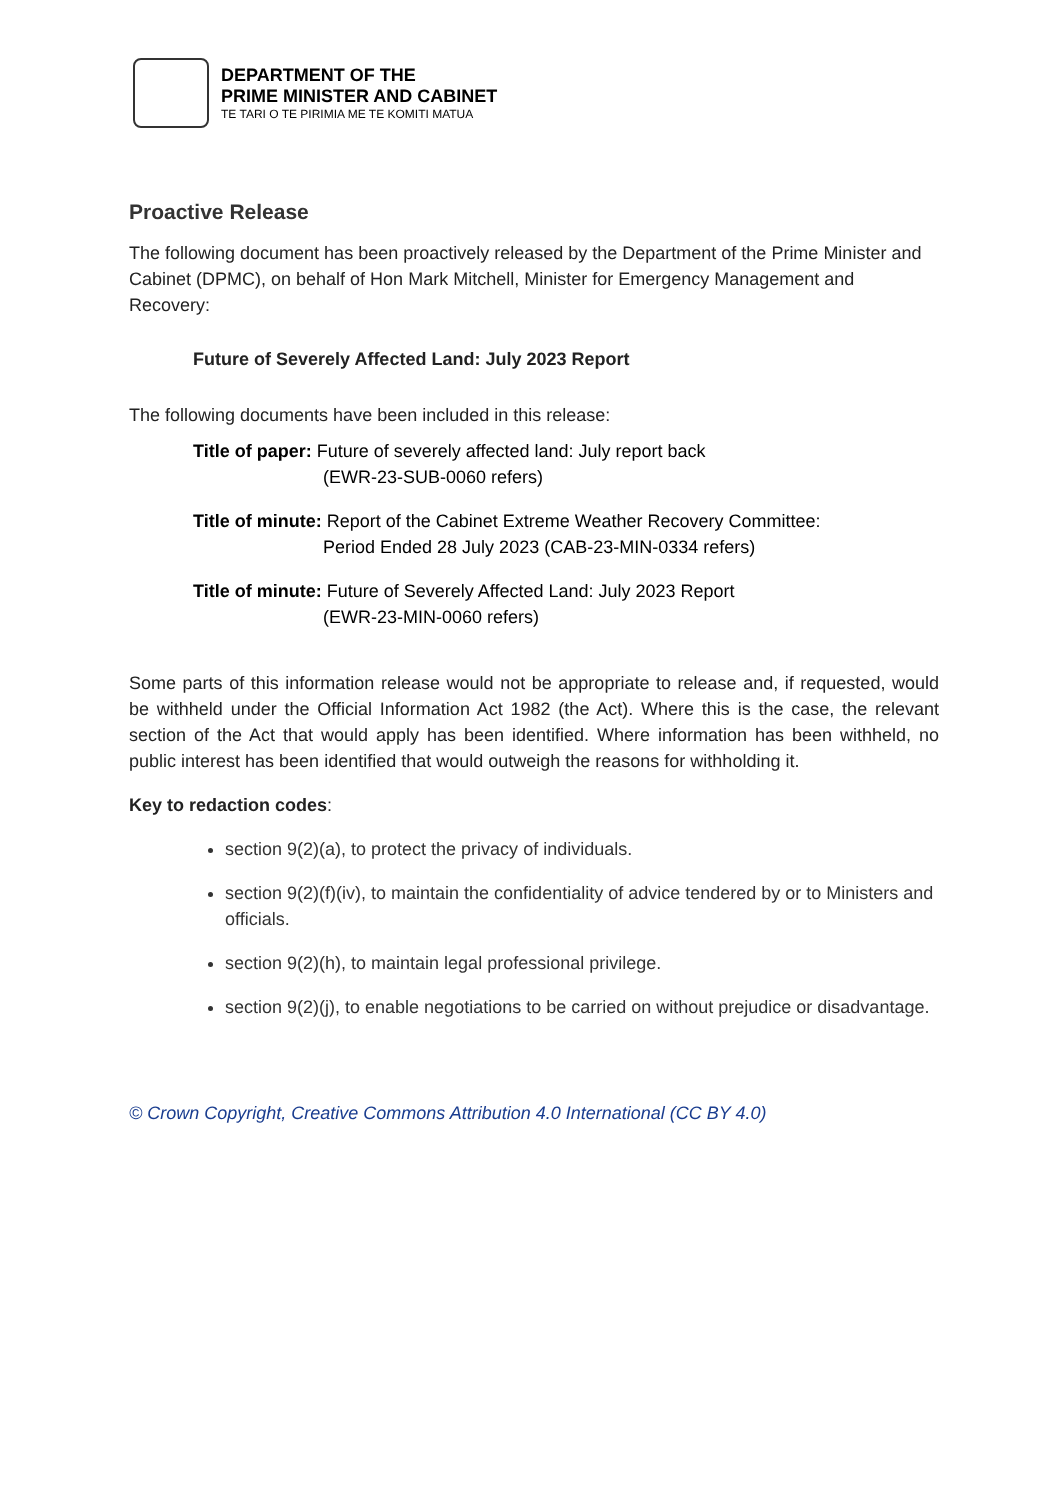DEPARTMENT OF THE
PRIME MINISTER AND CABINET
TE TARI O TE PIRIMIA ME TE KOMITI MATUA
Proactive Release
The following document has been proactively released by the Department of the Prime Minister and Cabinet (DPMC), on behalf of Hon Mark Mitchell, Minister for Emergency Management and Recovery:
Future of Severely Affected Land: July 2023 Report
The following documents have been included in this release:
Title of paper: Future of severely affected land: July report back
(EWR-23-SUB-0060 refers)
Title of minute: Report of the Cabinet Extreme Weather Recovery Committee:
Period Ended 28 July 2023 (CAB-23-MIN-0334 refers)
Title of minute: Future of Severely Affected Land: July 2023 Report
(EWR-23-MIN-0060 refers)
Some parts of this information release would not be appropriate to release and, if requested, would be withheld under the Official Information Act 1982 (the Act). Where this is the case, the relevant section of the Act that would apply has been identified. Where information has been withheld, no public interest has been identified that would outweigh the reasons for withholding it.
Key to redaction codes:
section 9(2)(a), to protect the privacy of individuals.
section 9(2)(f)(iv), to maintain the confidentiality of advice tendered by or to Ministers and officials.
section 9(2)(h), to maintain legal professional privilege.
section 9(2)(j), to enable negotiations to be carried on without prejudice or disadvantage.
© Crown Copyright, Creative Commons Attribution 4.0 International (CC BY 4.0)